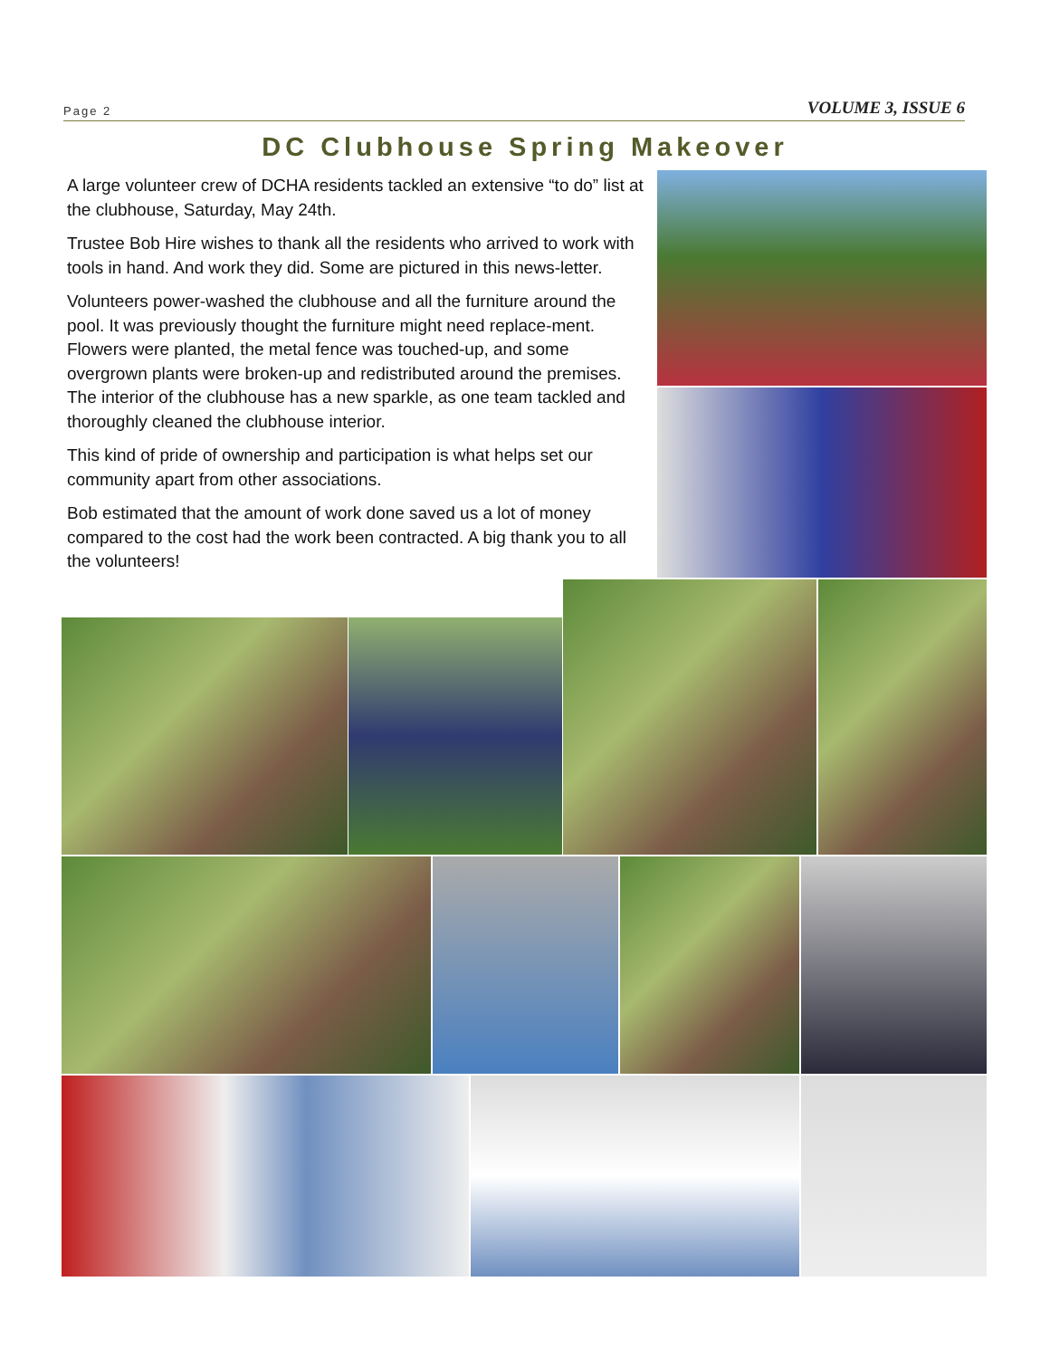Page 2 VOLUME 3, ISSUE 6
DC Clubhouse Spring Makeover
A large volunteer crew of DCHA residents tackled an extensive “to do” list at the clubhouse, Saturday, May 24th.
Trustee Bob Hire wishes to thank all the residents who arrived to work with tools in hand. And work they did. Some are pictured in this news-letter.
Volunteers power-washed the clubhouse and all the furniture around the pool. It was previously thought the furniture might need replace-ment. Flowers were planted, the metal fence was touched-up, and some overgrown plants were broken-up and redistributed around the premises. The interior of the clubhouse has a new sparkle, as one team tackled and thoroughly cleaned the clubhouse interior.
This kind of pride of ownership and participation is what helps set our community apart from other associations.
Bob estimated that the amount of work done saved us a lot of money compared to the cost had the work been contracted. A big thank you to all the volunteers!